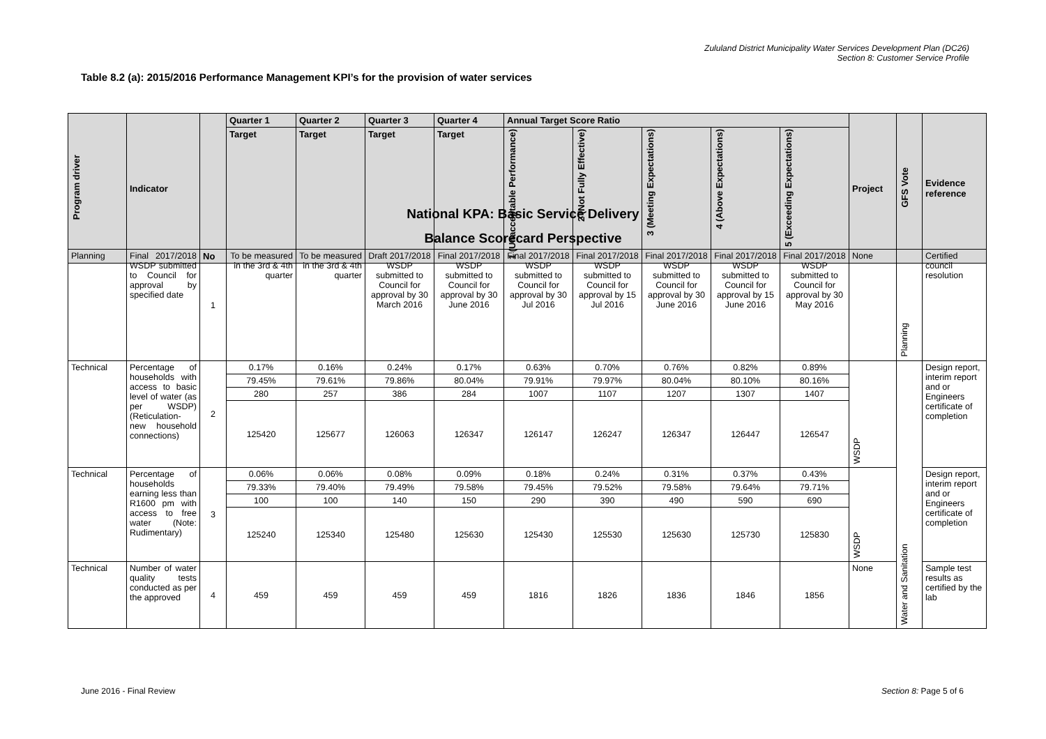Zululand District Municipality Water Services Development Plan (DC26)
Section 8: Customer Service Profile
Table 8.2 (a): 2015/2016 Performance Management KPI’s for the provision of water services
| Program driver | Indicator | No | Quarter 1 | Quarter 2 | Quarter 3 | Quarter 4 | Annual Target Score Ratio | | | | | Project | GFS Vote | Evidence reference |
| --- | --- | --- | --- | --- | --- | --- | --- | --- | --- | --- | --- | --- | --- | --- |
| | | | Target | Target | Target | Target | 1 (Unacceptable Performance) | 2 (Not Fully Effective) | 3 (Meeting Expectations) | 4 (Above Expectations) | 5 (Exceeding Expectations) | | | |
National KPA: Basic Service Delivery
Balance Scorecard Perspective
| Planning | Final 2017/2018 WSDP submitted to Council for approval by specified date | 1 | To be measured in the 3rd & 4th quarter | To be measured in the 3rd & 4th quarter | Draft 2017/2018 WSDP submitted to Council for approval by 30 March 2016 | Final 2017/2018 WSDP submitted to Council for approval by 30 June 2016 | Final 2017/2018 WSDP submitted to Council for approval by 30 Jul 2016 | Final 2017/2018 WSDP submitted to Council for approval by 15 Jul 2016 | Final 2017/2018 WSDP submitted to Council for approval by 30 June 2016 | Final 2017/2018 WSDP submitted to Council for approval by 15 June 2016 | Final 2017/2018 WSDP submitted to Council for approval by 30 May 2016 | None | Planning | Certified council resolution |
| Technical | Percentage of households with access to basic level of water (as per WSDP) (Reticulation-new household connections) | 2 | 0.17% | 0.16% | 0.24% | 0.17% | 0.63% | 0.70% | 0.76% | 0.82% | 0.89% | WSDP | Water and Sanitation | Design report, interim report and or Engineers certificate of completion |
| | | | 79.45% | 79.61% | 79.86% | 80.04% | 79.91% | 79.97% | 80.04% | 80.10% | 80.16% | | | |
| | | | 280 | 257 | 386 | 284 | 1007 | 1107 | 1207 | 1307 | 1407 | | | |
| | | | 125420 | 125677 | 126063 | 126347 | 126147 | 126247 | 126347 | 126447 | 126547 | | | |
| Technical | Percentage of households earning less than R1600 pm with access to free water (Note: Rudimentary) | 3 | 0.06% | 0.06% | 0.08% | 0.09% | 0.18% | 0.24% | 0.31% | 0.37% | 0.43% | WSDP | | Design report, interim report and or Engineers certificate of completion |
| | | | 79.33% | 79.40% | 79.49% | 79.58% | 79.45% | 79.52% | 79.58% | 79.64% | 79.71% | | | |
| | | | 100 | 100 | 140 | 150 | 290 | 390 | 490 | 590 | 690 | | | |
| | | | 125240 | 125340 | 125480 | 125630 | 125430 | 125530 | 125630 | 125730 | 125830 | | | |
| Technical | Number of water quality tests conducted as per the approved | 4 | 459 | 459 | 459 | 459 | 1816 | 1826 | 1836 | 1846 | 1856 | None | | Sample test results as certified by the lab |
June 2016 - Final Review Section 8: Page 5 of 6